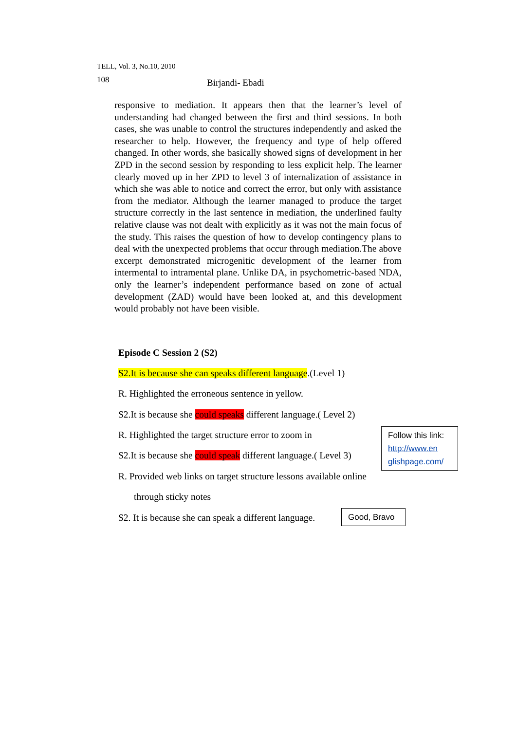TELL, Vol. 3, No.10, 2010
108 Birjandi- Ebadi
responsive to mediation. It appears then that the learner’s level of understanding had changed between the first and third sessions. In both cases, she was unable to control the structures independently and asked the researcher to help. However, the frequency and type of help offered changed. In other words, she basically showed signs of development in her ZPD in the second session by responding to less explicit help. The learner clearly moved up in her ZPD to level 3 of internalization of assistance in which she was able to notice and correct the error, but only with assistance from the mediator. Although the learner managed to produce the target structure correctly in the last sentence in mediation, the underlined faulty relative clause was not dealt with explicitly as it was not the main focus of the study. This raises the question of how to develop contingency plans to deal with the unexpected problems that occur through mediation.The above excerpt demonstrated microgenitic development of the learner from intermental to intramental plane. Unlike DA, in psychometric-based NDA, only the learner’s independent performance based on zone of actual development (ZAD) would have been looked at, and this development would probably not have been visible.
Episode C Session 2 (S2)
S2.It is because she can speaks different language.(Level 1)
R. Highlighted the erroneous sentence in yellow.
S2.It is because she could speaks different language.( Level 2)
R. Highlighted the target structure error to zoom in
S2.It is because she could speak different language.( Level 3)
R. Provided web links on target structure lessons available online
through sticky notes
S2. It is because she can speak a different language.
Follow this link: http://www.en glishpage.com/
Good, Bravo